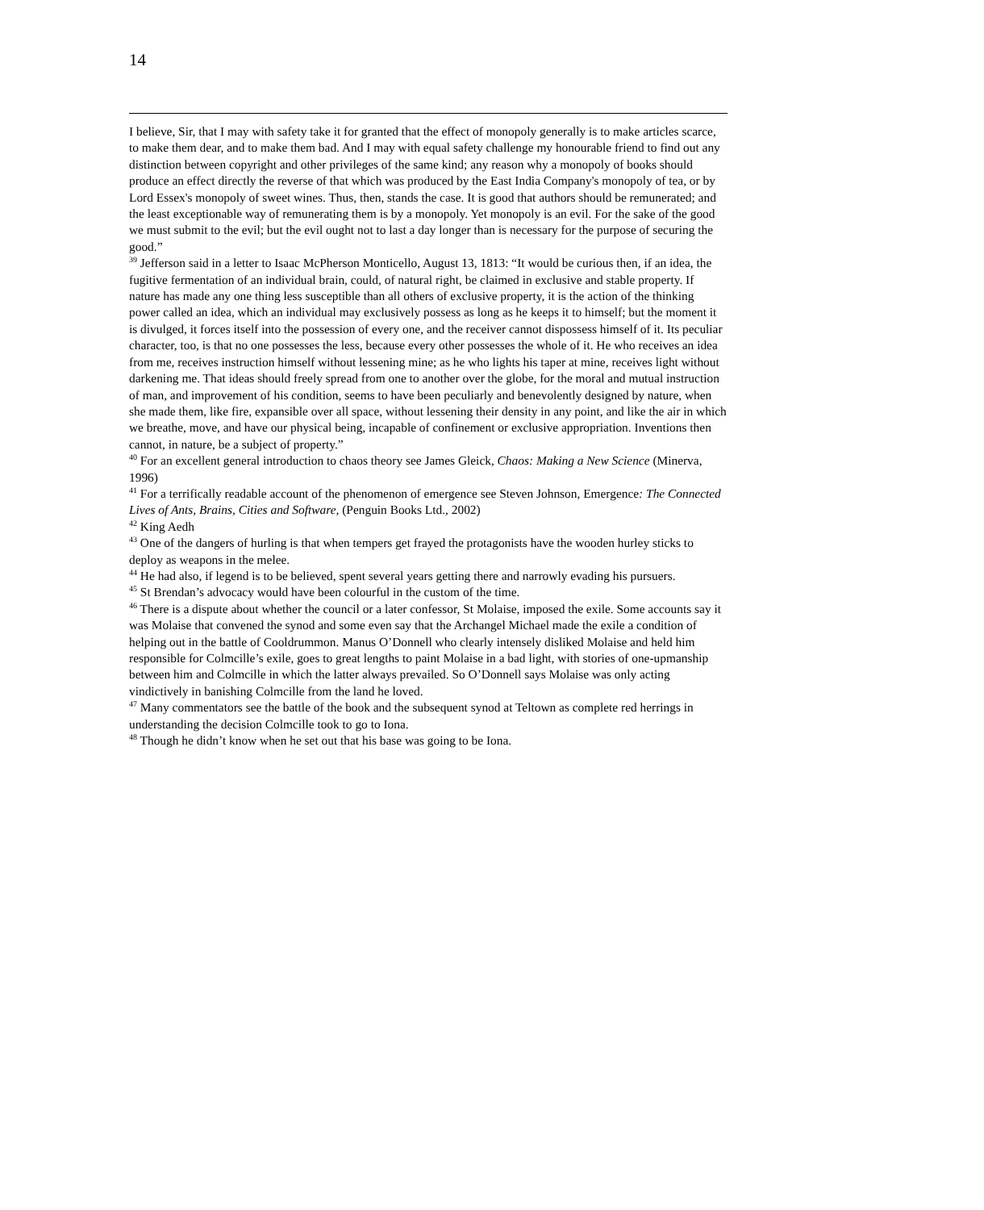14
I believe, Sir, that I may with safety take it for granted that the effect of monopoly generally is to make articles scarce, to make them dear, and to make them bad. And I may with equal safety challenge my honourable friend to find out any distinction between copyright and other privileges of the same kind; any reason why a monopoly of books should produce an effect directly the reverse of that which was produced by the East India Company's monopoly of tea, or by Lord Essex's monopoly of sweet wines. Thus, then, stands the case. It is good that authors should be remunerated; and the least exceptionable way of remunerating them is by a monopoly. Yet monopoly is an evil. For the sake of the good we must submit to the evil; but the evil ought not to last a day longer than is necessary for the purpose of securing the good.”
<sup>39</sup> Jefferson said in a letter to Isaac McPherson Monticello, August 13, 1813: “It would be curious then, if an idea, the fugitive fermentation of an individual brain, could, of natural right, be claimed in exclusive and stable property. If nature has made any one thing less susceptible than all others of exclusive property, it is the action of the thinking power called an idea, which an individual may exclusively possess as long as he keeps it to himself; but the moment it is divulged, it forces itself into the possession of every one, and the receiver cannot dispossess himself of it. Its peculiar character, too, is that no one possesses the less, because every other possesses the whole of it. He who receives an idea from me, receives instruction himself without lessening mine; as he who lights his taper at mine, receives light without darkening me. That ideas should freely spread from one to another over the globe, for the moral and mutual instruction of man, and improvement of his condition, seems to have been peculiarly and benevolently designed by nature, when she made them, like fire, expansible over all space, without lessening their density in any point, and like the air in which we breathe, move, and have our physical being, incapable of confinement or exclusive appropriation. Inventions then cannot, in nature, be a subject of property.”
<sup>40</sup> For an excellent general introduction to chaos theory see James Gleick, Chaos: Making a New Science (Minerva, 1996)
<sup>41</sup> For a terrifically readable account of the phenomenon of emergence see Steven Johnson, Emergence: The Connected Lives of Ants, Brains, Cities and Software, (Penguin Books Ltd., 2002)
<sup>42</sup> King Aedh
<sup>43</sup> One of the dangers of hurling is that when tempers get frayed the protagonists have the wooden hurley sticks to deploy as weapons in the melee.
<sup>44</sup> He had also, if legend is to be believed, spent several years getting there and narrowly evading his pursuers.
<sup>45</sup> St Brendan’s advocacy would have been colourful in the custom of the time.
<sup>46</sup> There is a dispute about whether the council or a later confessor, St Molaise, imposed the exile. Some accounts say it was Molaise that convened the synod and some even say that the Archangel Michael made the exile a condition of helping out in the battle of Cooldrummon. Manus O’Donnell who clearly intensely disliked Molaise and held him responsible for Colmcille’s exile, goes to great lengths to paint Molaise in a bad light, with stories of one-upmanship between him and Colmcille in which the latter always prevailed. So O’Donnell says Molaise was only acting vindictively in banishing Colmcille from the land he loved.
<sup>47</sup> Many commentators see the battle of the book and the subsequent synod at Teltown as complete red herrings in understanding the decision Colmcille took to go to Iona.
<sup>48</sup> Though he didn’t know when he set out that his base was going to be Iona.